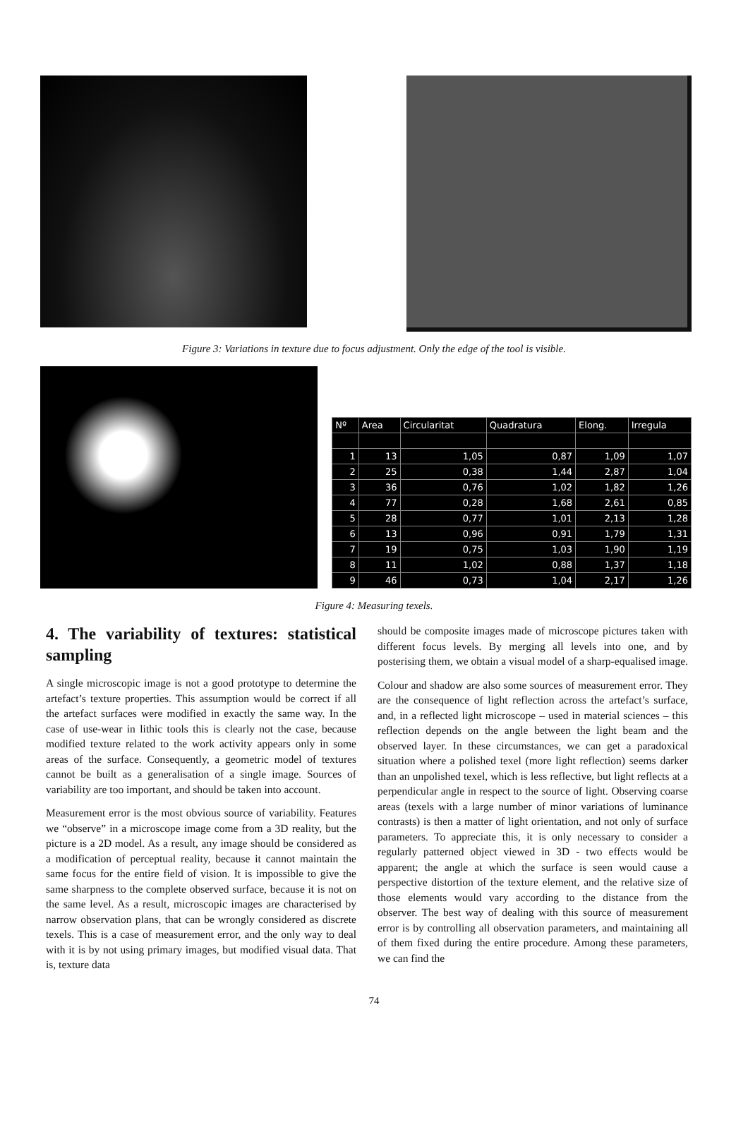Figure 3: Variations in texture due to focus adjustment. Only the edge of the tool is visible.
| Nº | Area | Circularitat | Quadratura | Elong. | Irregula |
| --- | --- | --- | --- | --- | --- |
| 1 | 13 | 1,05 | 0,87 | 1,09 | 1,07 |
| 2 | 25 | 0,38 | 1,44 | 2,87 | 1,04 |
| 3 | 36 | 0,76 | 1,02 | 1,82 | 1,26 |
| 4 | 77 | 0,28 | 1,68 | 2,61 | 0,85 |
| 5 | 28 | 0,77 | 1,01 | 2,13 | 1,28 |
| 6 | 13 | 0,96 | 0,91 | 1,79 | 1,31 |
| 7 | 19 | 0,75 | 1,03 | 1,90 | 1,19 |
| 8 | 11 | 1,02 | 0,88 | 1,37 | 1,18 |
| 9 | 46 | 0,73 | 1,04 | 2,17 | 1,26 |
Figure 4: Measuring texels.
4. The variability of textures: statistical sampling
A single microscopic image is not a good prototype to determine the artefact’s texture properties. This assumption would be correct if all the artefact surfaces were modified in exactly the same way. In the case of use-wear in lithic tools this is clearly not the case, because modified texture related to the work activity appears only in some areas of the surface. Consequently, a geometric model of textures cannot be built as a generalisation of a single image. Sources of variability are too important, and should be taken into account.
Measurement error is the most obvious source of variability. Features we “observe” in a microscope image come from a 3D reality, but the picture is a 2D model. As a result, any image should be considered as a modification of perceptual reality, because it cannot maintain the same focus for the entire field of vision. It is impossible to give the same sharpness to the complete observed surface, because it is not on the same level. As a result, microscopic images are characterised by narrow observation plans, that can be wrongly considered as discrete texels. This is a case of measurement error, and the only way to deal with it is by not using primary images, but modified visual data. That is, texture data
should be composite images made of microscope pictures taken with different focus levels. By merging all levels into one, and by posterising them, we obtain a visual model of a sharp-equalised image.
Colour and shadow are also some sources of measurement error. They are the consequence of light reflection across the artefact’s surface, and, in a reflected light microscope – used in material sciences – this reflection depends on the angle between the light beam and the observed layer. In these circumstances, we can get a paradoxical situation where a polished texel (more light reflection) seems darker than an unpolished texel, which is less reflective, but light reflects at a perpendicular angle in respect to the source of light. Observing coarse areas (texels with a large number of minor variations of luminance contrasts) is then a matter of light orientation, and not only of surface parameters. To appreciate this, it is only necessary to consider a regularly patterned object viewed in 3D - two effects would be apparent; the angle at which the surface is seen would cause a perspective distortion of the texture element, and the relative size of those elements would vary according to the distance from the observer. The best way of dealing with this source of measurement error is by controlling all observation parameters, and maintaining all of them fixed during the entire procedure. Among these parameters, we can find the
74